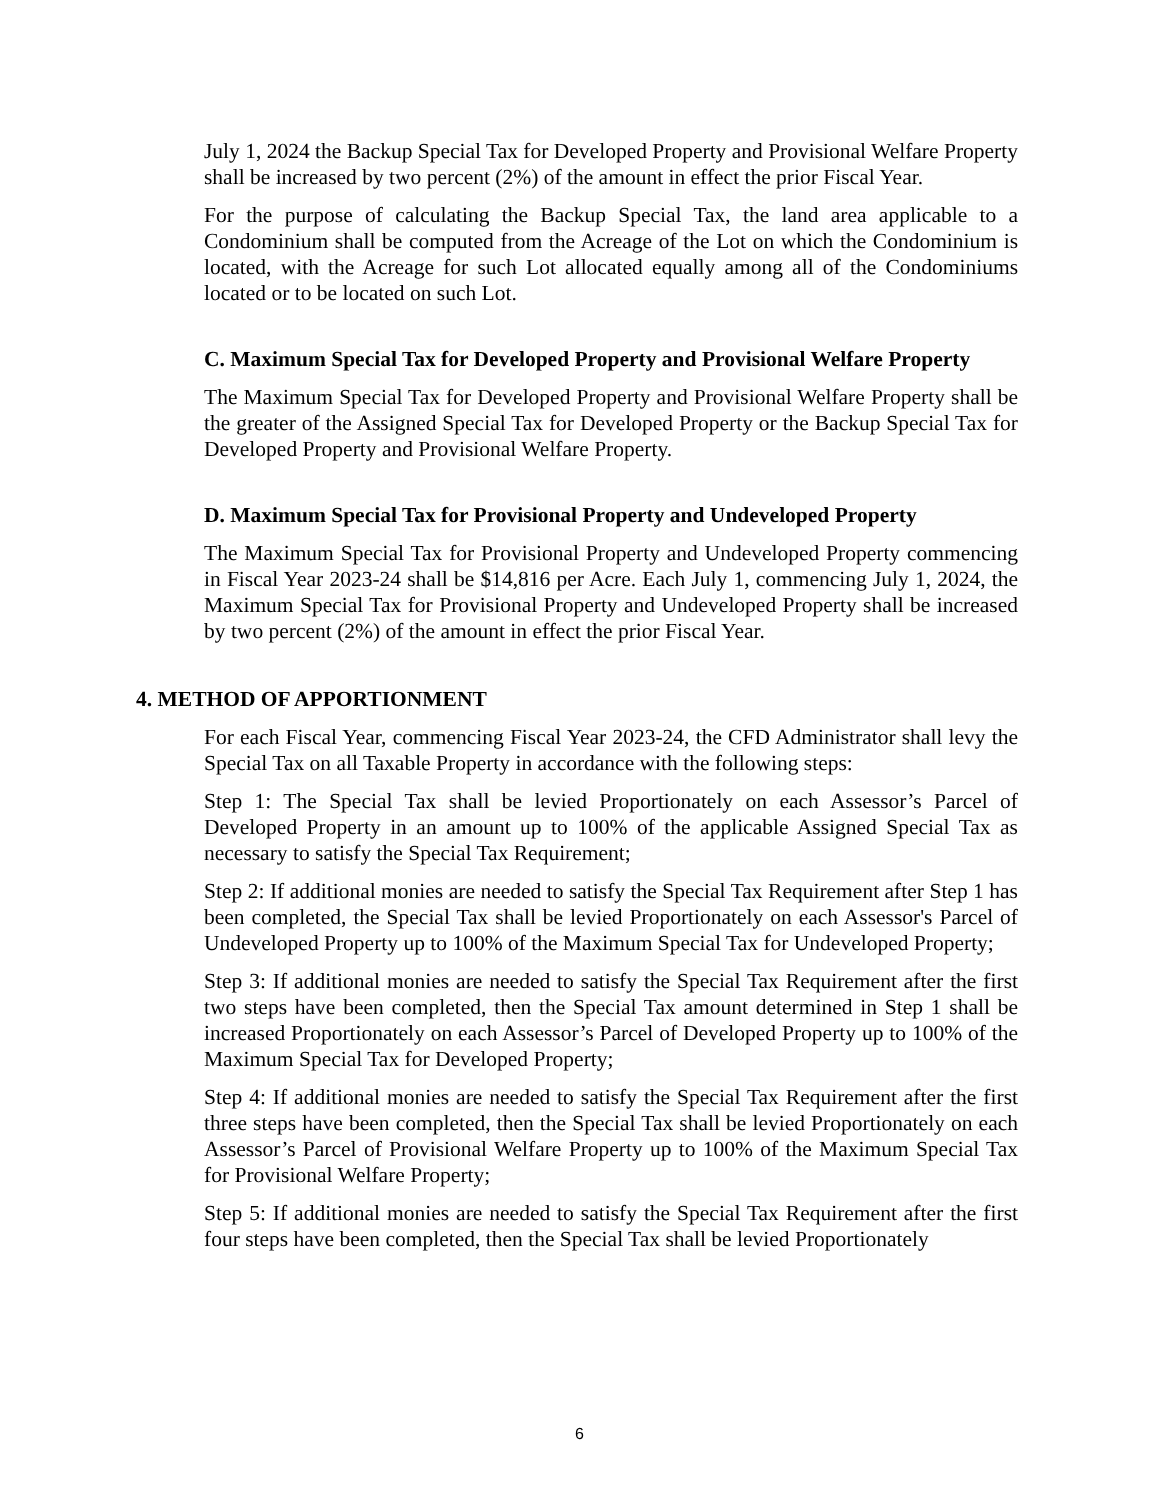July 1, 2024 the Backup Special Tax for Developed Property and Provisional Welfare Property shall be increased by two percent (2%) of the amount in effect the prior Fiscal Year.
For the purpose of calculating the Backup Special Tax, the land area applicable to a Condominium shall be computed from the Acreage of the Lot on which the Condominium is located, with the Acreage for such Lot allocated equally among all of the Condominiums located or to be located on such Lot.
C. Maximum Special Tax for Developed Property and Provisional Welfare Property
The Maximum Special Tax for Developed Property and Provisional Welfare Property shall be the greater of the Assigned Special Tax for Developed Property or the Backup Special Tax for Developed Property and Provisional Welfare Property.
D. Maximum Special Tax for Provisional Property and Undeveloped Property
The Maximum Special Tax for Provisional Property and Undeveloped Property commencing in Fiscal Year 2023-24 shall be $14,816 per Acre. Each July 1, commencing July 1, 2024, the Maximum Special Tax for Provisional Property and Undeveloped Property shall be increased by two percent (2%) of the amount in effect the prior Fiscal Year.
4. METHOD OF APPORTIONMENT
For each Fiscal Year, commencing Fiscal Year 2023-24, the CFD Administrator shall levy the Special Tax on all Taxable Property in accordance with the following steps:
Step 1: The Special Tax shall be levied Proportionately on each Assessor’s Parcel of Developed Property in an amount up to 100% of the applicable Assigned Special Tax as necessary to satisfy the Special Tax Requirement;
Step 2: If additional monies are needed to satisfy the Special Tax Requirement after Step 1 has been completed, the Special Tax shall be levied Proportionately on each Assessor's Parcel of Undeveloped Property up to 100% of the Maximum Special Tax for Undeveloped Property;
Step 3: If additional monies are needed to satisfy the Special Tax Requirement after the first two steps have been completed, then the Special Tax amount determined in Step 1 shall be increased Proportionately on each Assessor’s Parcel of Developed Property up to 100% of the Maximum Special Tax for Developed Property;
Step 4: If additional monies are needed to satisfy the Special Tax Requirement after the first three steps have been completed, then the Special Tax shall be levied Proportionately on each Assessor’s Parcel of Provisional Welfare Property up to 100% of the Maximum Special Tax for Provisional Welfare Property;
Step 5: If additional monies are needed to satisfy the Special Tax Requirement after the first four steps have been completed, then the Special Tax shall be levied Proportionately
6